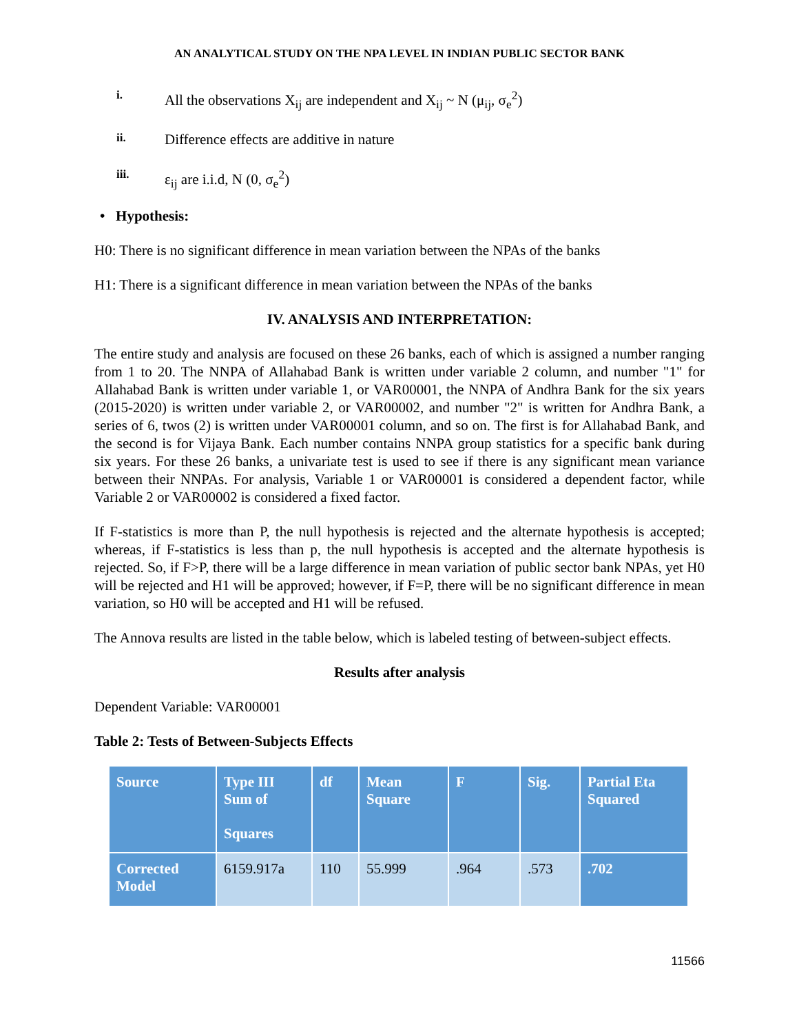AN ANALYTICAL STUDY ON THE NPA LEVEL IN INDIAN PUBLIC SECTOR BANK
i. All the observations X<sub>ij</sub> are independent and X<sub>ij</sub> ~ N (μ<sub>ij</sub>, σ<sub>e</sub><sup>2</sup>)
ii. Difference effects are additive in nature
iii. ε<sub>ij</sub> are i.i.d, N (0, σ<sub>e</sub><sup>2</sup>)
• Hypothesis:
H0: There is no significant difference in mean variation between the NPAs of the banks
H1: There is a significant difference in mean variation between the NPAs of the banks
IV. ANALYSIS AND INTERPRETATION:
The entire study and analysis are focused on these 26 banks, each of which is assigned a number ranging from 1 to 20. The NNPA of Allahabad Bank is written under variable 2 column, and number "1" for Allahabad Bank is written under variable 1, or VAR00001, the NNPA of Andhra Bank for the six years (2015-2020) is written under variable 2, or VAR00002, and number "2" is written for Andhra Bank, a series of 6, twos (2) is written under VAR00001 column, and so on. The first is for Allahabad Bank, and the second is for Vijaya Bank. Each number contains NNPA group statistics for a specific bank during six years. For these 26 banks, a univariate test is used to see if there is any significant mean variance between their NNPAs. For analysis, Variable 1 or VAR00001 is considered a dependent factor, while Variable 2 or VAR00002 is considered a fixed factor.
If F-statistics is more than P, the null hypothesis is rejected and the alternate hypothesis is accepted; whereas, if F-statistics is less than p, the null hypothesis is accepted and the alternate hypothesis is rejected. So, if F>P, there will be a large difference in mean variation of public sector bank NPAs, yet H0 will be rejected and H1 will be approved; however, if F=P, there will be no significant difference in mean variation, so H0 will be accepted and H1 will be refused.
The Annova results are listed in the table below, which is labeled testing of between-subject effects.
Results after analysis
Dependent Variable: VAR00001
Table 2: Tests of Between-Subjects Effects
| Source | Type III Sum of Squares | df | Mean Square | F | Sig. | Partial Eta Squared |
| --- | --- | --- | --- | --- | --- | --- |
| Corrected Model | 6159.917a | 110 | 55.999 | .964 | .573 | .702 |
11566